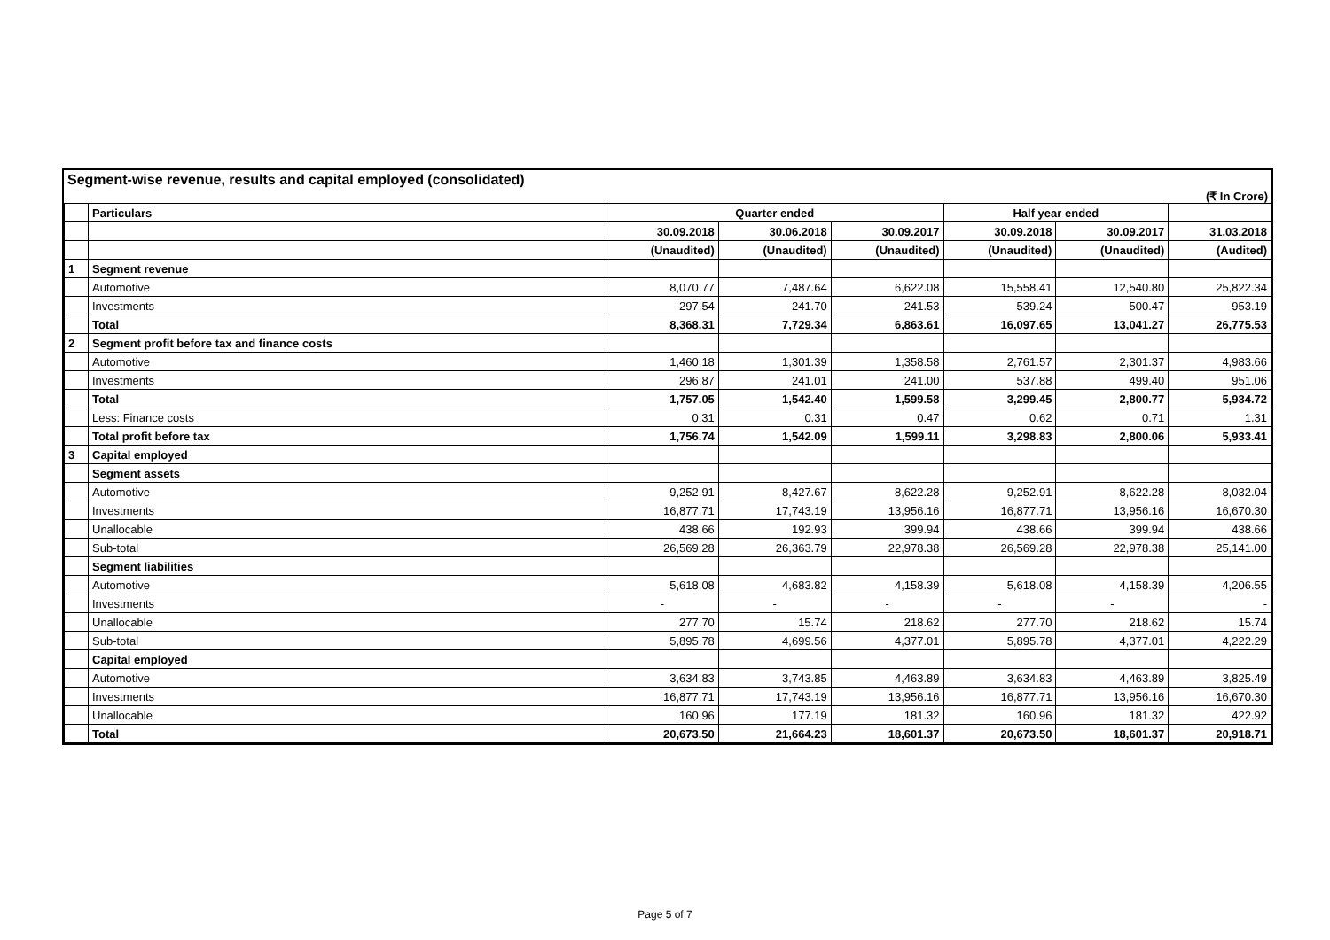Segment-wise revenue, results and capital employed (consolidated)
(₹ In Crore)
| | Particulars | Quarter ended | | | Half year ended | | |
| --- | --- | --- | --- | --- | --- | --- | --- |
| | | 30.09.2018 | 30.06.2018 | 30.09.2017 | 30.09.2018 | 30.09.2017 | 31.03.2018 |
| | | (Unaudited) | (Unaudited) | (Unaudited) | (Unaudited) | (Unaudited) | (Audited) |
| 1 | Segment revenue | | | | | | |
| | Automotive | 8,070.77 | 7,487.64 | 6,622.08 | 15,558.41 | 12,540.80 | 25,822.34 |
| | Investments | 297.54 | 241.70 | 241.53 | 539.24 | 500.47 | 953.19 |
| | Total | 8,368.31 | 7,729.34 | 6,863.61 | 16,097.65 | 13,041.27 | 26,775.53 |
| 2 | Segment profit before tax and finance costs | | | | | | |
| | Automotive | 1,460.18 | 1,301.39 | 1,358.58 | 2,761.57 | 2,301.37 | 4,983.66 |
| | Investments | 296.87 | 241.01 | 241.00 | 537.88 | 499.40 | 951.06 |
| | Total | 1,757.05 | 1,542.40 | 1,599.58 | 3,299.45 | 2,800.77 | 5,934.72 |
| | Less: Finance costs | 0.31 | 0.31 | 0.47 | 0.62 | 0.71 | 1.31 |
| | Total profit before tax | 1,756.74 | 1,542.09 | 1,599.11 | 3,298.83 | 2,800.06 | 5,933.41 |
| 3 | Capital employed | | | | | | |
| | Segment assets | | | | | | |
| | Automotive | 9,252.91 | 8,427.67 | 8,622.28 | 9,252.91 | 8,622.28 | 8,032.04 |
| | Investments | 16,877.71 | 17,743.19 | 13,956.16 | 16,877.71 | 13,956.16 | 16,670.30 |
| | Unallocable | 438.66 | 192.93 | 399.94 | 438.66 | 399.94 | 438.66 |
| | Sub-total | 26,569.28 | 26,363.79 | 22,978.38 | 26,569.28 | 22,978.38 | 25,141.00 |
| | Segment liabilities | | | | | | |
| | Automotive | 5,618.08 | 4,683.82 | 4,158.39 | 5,618.08 | 4,158.39 | 4,206.55 |
| | Investments | - | - | - | - | - | - |
| | Unallocable | 277.70 | 15.74 | 218.62 | 277.70 | 218.62 | 15.74 |
| | Sub-total | 5,895.78 | 4,699.56 | 4,377.01 | 5,895.78 | 4,377.01 | 4,222.29 |
| | Capital employed | | | | | | |
| | Automotive | 3,634.83 | 3,743.85 | 4,463.89 | 3,634.83 | 4,463.89 | 3,825.49 |
| | Investments | 16,877.71 | 17,743.19 | 13,956.16 | 16,877.71 | 13,956.16 | 16,670.30 |
| | Unallocable | 160.96 | 177.19 | 181.32 | 160.96 | 181.32 | 422.92 |
| | Total | 20,673.50 | 21,664.23 | 18,601.37 | 20,673.50 | 18,601.37 | 20,918.71 |
Page 5 of 7